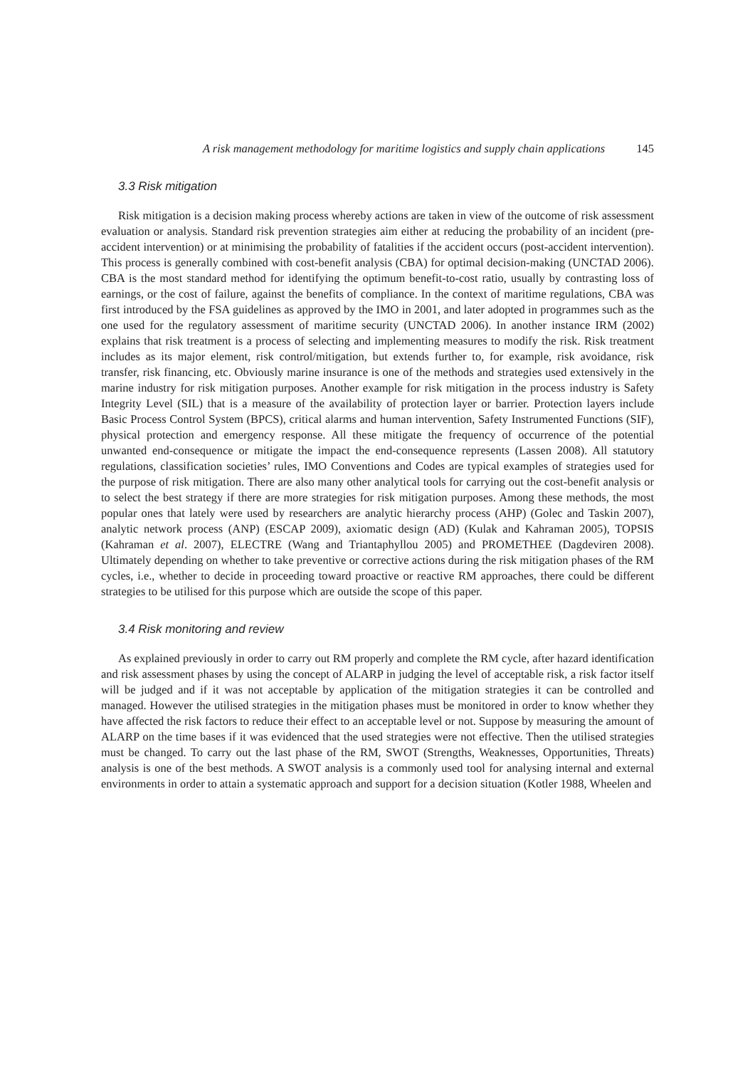A risk management methodology for maritime logistics and supply chain applications 145
3.3 Risk mitigation
Risk mitigation is a decision making process whereby actions are taken in view of the outcome of risk assessment evaluation or analysis. Standard risk prevention strategies aim either at reducing the probability of an incident (pre-accident intervention) or at minimising the probability of fatalities if the accident occurs (post-accident intervention). This process is generally combined with cost-benefit analysis (CBA) for optimal decision-making (UNCTAD 2006). CBA is the most standard method for identifying the optimum benefit-to-cost ratio, usually by contrasting loss of earnings, or the cost of failure, against the benefits of compliance. In the context of maritime regulations, CBA was first introduced by the FSA guidelines as approved by the IMO in 2001, and later adopted in programmes such as the one used for the regulatory assessment of maritime security (UNCTAD 2006). In another instance IRM (2002) explains that risk treatment is a process of selecting and implementing measures to modify the risk. Risk treatment includes as its major element, risk control/mitigation, but extends further to, for example, risk avoidance, risk transfer, risk financing, etc. Obviously marine insurance is one of the methods and strategies used extensively in the marine industry for risk mitigation purposes. Another example for risk mitigation in the process industry is Safety Integrity Level (SIL) that is a measure of the availability of protection layer or barrier. Protection layers include Basic Process Control System (BPCS), critical alarms and human intervention, Safety Instrumented Functions (SIF), physical protection and emergency response. All these mitigate the frequency of occurrence of the potential unwanted end-consequence or mitigate the impact the end-consequence represents (Lassen 2008). All statutory regulations, classification societies’ rules, IMO Conventions and Codes are typical examples of strategies used for the purpose of risk mitigation. There are also many other analytical tools for carrying out the cost-benefit analysis or to select the best strategy if there are more strategies for risk mitigation purposes. Among these methods, the most popular ones that lately were used by researchers are analytic hierarchy process (AHP) (Golec and Taskin 2007), analytic network process (ANP) (ESCAP 2009), axiomatic design (AD) (Kulak and Kahraman 2005), TOPSIS (Kahraman et al. 2007), ELECTRE (Wang and Triantaphyllou 2005) and PROMETHEE (Dagdeviren 2008). Ultimately depending on whether to take preventive or corrective actions during the risk mitigation phases of the RM cycles, i.e., whether to decide in proceeding toward proactive or reactive RM approaches, there could be different strategies to be utilised for this purpose which are outside the scope of this paper.
3.4 Risk monitoring and review
As explained previously in order to carry out RM properly and complete the RM cycle, after hazard identification and risk assessment phases by using the concept of ALARP in judging the level of acceptable risk, a risk factor itself will be judged and if it was not acceptable by application of the mitigation strategies it can be controlled and managed. However the utilised strategies in the mitigation phases must be monitored in order to know whether they have affected the risk factors to reduce their effect to an acceptable level or not. Suppose by measuring the amount of ALARP on the time bases if it was evidenced that the used strategies were not effective. Then the utilised strategies must be changed. To carry out the last phase of the RM, SWOT (Strengths, Weaknesses, Opportunities, Threats) analysis is one of the best methods. A SWOT analysis is a commonly used tool for analysing internal and external environments in order to attain a systematic approach and support for a decision situation (Kotler 1988, Wheelen and